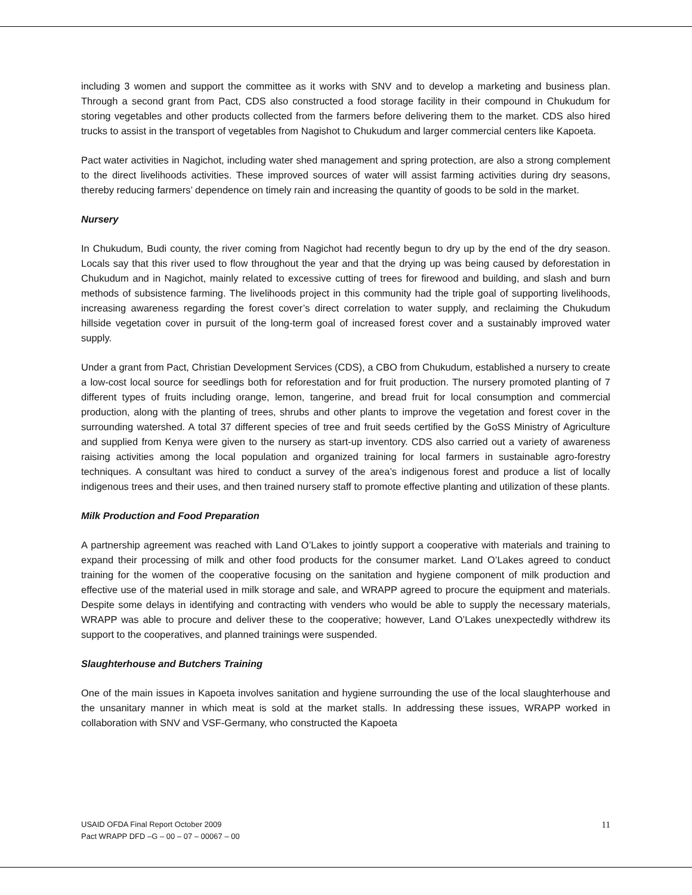including 3 women and support the committee as it works with SNV and to develop a marketing and business plan. Through a second grant from Pact, CDS also constructed a food storage facility in their compound in Chukudum for storing vegetables and other products collected from the farmers before delivering them to the market. CDS also hired trucks to assist in the transport of vegetables from Nagishot to Chukudum and larger commercial centers like Kapoeta.
Pact water activities in Nagichot, including water shed management and spring protection, are also a strong complement to the direct livelihoods activities. These improved sources of water will assist farming activities during dry seasons, thereby reducing farmers’ dependence on timely rain and increasing the quantity of goods to be sold in the market.
Nursery
In Chukudum, Budi county, the river coming from Nagichot had recently begun to dry up by the end of the dry season. Locals say that this river used to flow throughout the year and that the drying up was being caused by deforestation in Chukudum and in Nagichot, mainly related to excessive cutting of trees for firewood and building, and slash and burn methods of subsistence farming. The livelihoods project in this community had the triple goal of supporting livelihoods, increasing awareness regarding the forest cover’s direct correlation to water supply, and reclaiming the Chukudum hillside vegetation cover in pursuit of the long-term goal of increased forest cover and a sustainably improved water supply.
Under a grant from Pact, Christian Development Services (CDS), a CBO from Chukudum, established a nursery to create a low-cost local source for seedlings both for reforestation and for fruit production. The nursery promoted planting of 7 different types of fruits including orange, lemon, tangerine, and bread fruit for local consumption and commercial production, along with the planting of trees, shrubs and other plants to improve the vegetation and forest cover in the surrounding watershed. A total 37 different species of tree and fruit seeds certified by the GoSS Ministry of Agriculture and supplied from Kenya were given to the nursery as start-up inventory. CDS also carried out a variety of awareness raising activities among the local population and organized training for local farmers in sustainable agro-forestry techniques. A consultant was hired to conduct a survey of the area’s indigenous forest and produce a list of locally indigenous trees and their uses, and then trained nursery staff to promote effective planting and utilization of these plants.
Milk Production and Food Preparation
A partnership agreement was reached with Land O’Lakes to jointly support a cooperative with materials and training to expand their processing of milk and other food products for the consumer market. Land O’Lakes agreed to conduct training for the women of the cooperative focusing on the sanitation and hygiene component of milk production and effective use of the material used in milk storage and sale, and WRAPP agreed to procure the equipment and materials. Despite some delays in identifying and contracting with venders who would be able to supply the necessary materials, WRAPP was able to procure and deliver these to the cooperative; however, Land O’Lakes unexpectedly withdrew its support to the cooperatives, and planned trainings were suspended.
Slaughterhouse and Butchers Training
One of the main issues in Kapoeta involves sanitation and hygiene surrounding the use of the local slaughterhouse and the unsanitary manner in which meat is sold at the market stalls. In addressing these issues, WRAPP worked in collaboration with SNV and VSF-Germany, who constructed the Kapoeta
11 USAID OFDA Final Report October 2009
Pact WRAPP DFD –G – 00 – 07 – 00067 – 00